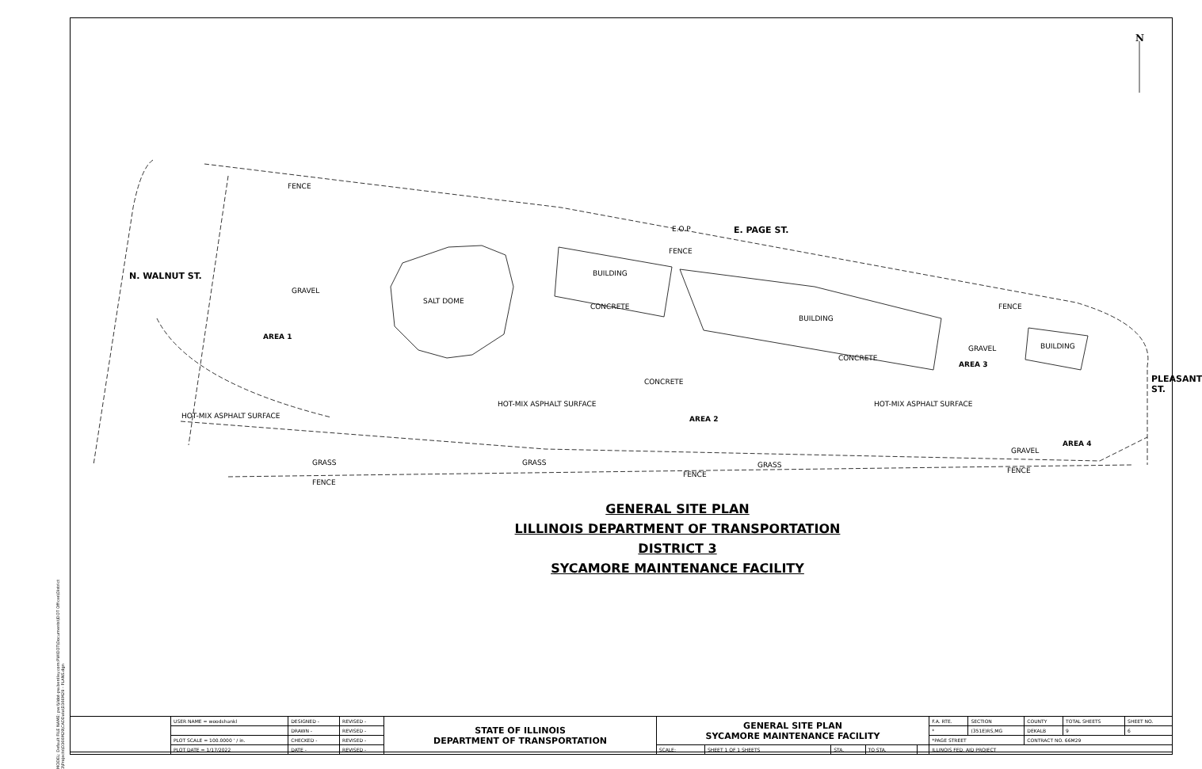N
GRAVEL
SALT DOME
BUILDING
BUILDING
BUILDING
CONCRETE
CONCRETE
CONCRETE
GRAVEL
AREA 1
AREA 2
AREA 3
AREA 4
HOT-MIX ASPHALT SURFACE HOT-MIX ASPHALT SURFACE
HOT-MIX ASPHALT SURFACE
GRASS GRASS GRASS
GRAVEL
FENCE
FENCE
FENCE
FENCE
FENCE FENCE
E.O.P E. PAGE ST.
N. WALNUT ST.
PLEASANT ST.
GENERAL SITE PLAN
LILLINOIS DEPARTMENT OF TRANSPORTATION
DISTRICT 3
SYCAMORE MAINTENANCE FACILITY
MODEL: Default FILE NAME: pw:\\ildot-pw.bentley.com:PWIDOT\Documents\IDOT Offices\District 3\Projects\D366M29\CADData\D366M29 - PLANS.dgn
| | USER NAME = woodshankl | DESIGNED - | REVISED - | STATE OF ILLINOIS DEPARTMENT OF TRANSPORTATION | GENERAL SITE PLAN SYCAMORE MAINTENANCE FACILITY | | | | | F.A. RTE. | SECTION | COUNTY | TOTAL SHEETS | SHEET NO. |
| | | DRAWN - | REVISED - | | | | | | | * | (351E)RS,MG | DEKALB | 9 | 6 |
| | PLOT SCALE = 100.0000 ' / in. | CHECKED - | REVISED - | | | | | | | *PAGE STREET | | CONTRACT NO. 66M29 | | |
| | PLOT DATE = 1/17/2022 | DATE - | REVISED - | | SCALE: | SHEET 1 OF 1 SHEETS | STA. | TO STA. | | ILLINOIS FED. AID PROJECT | | | | |